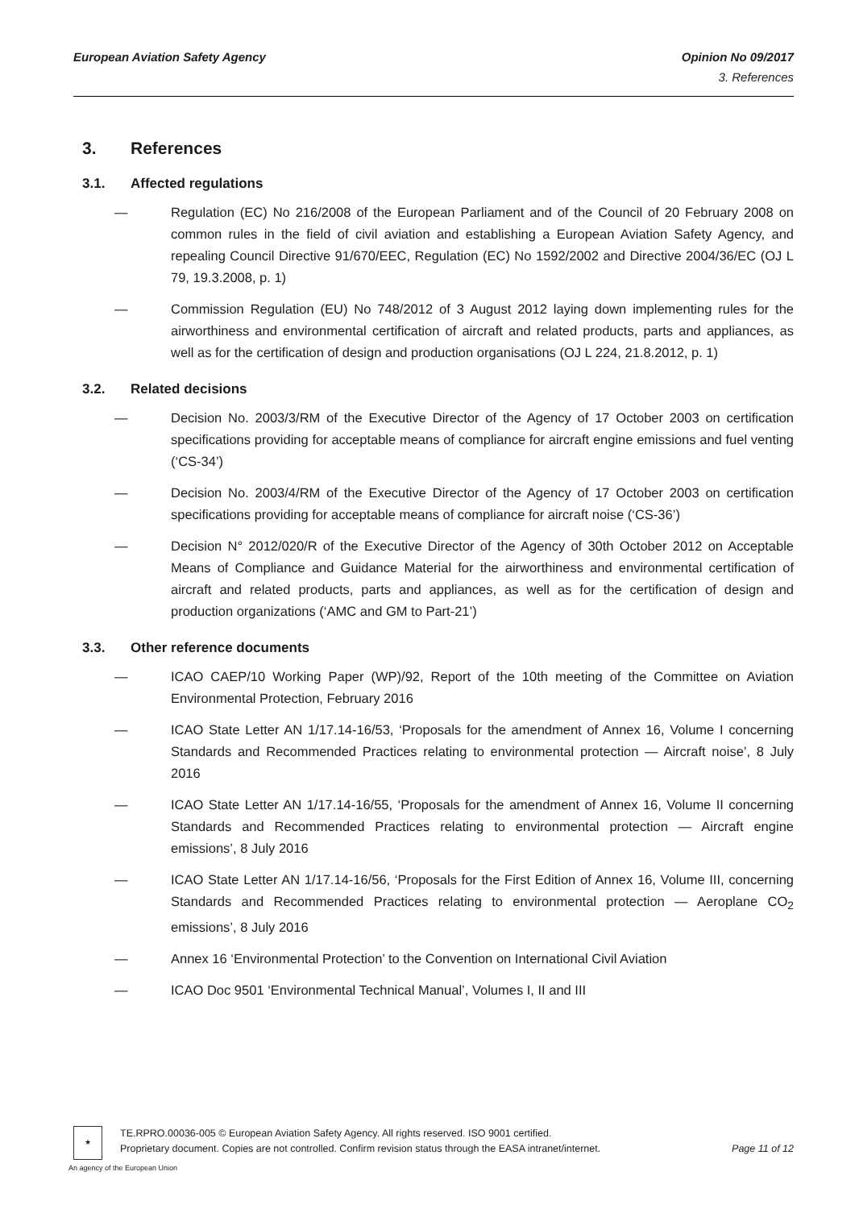European Aviation Safety Agency
Opinion No 09/2017
3. References
3. References
3.1. Affected regulations
— Regulation (EC) No 216/2008 of the European Parliament and of the Council of 20 February 2008 on common rules in the field of civil aviation and establishing a European Aviation Safety Agency, and repealing Council Directive 91/670/EEC, Regulation (EC) No 1592/2002 and Directive 2004/36/EC (OJ L 79, 19.3.2008, p. 1)
— Commission Regulation (EU) No 748/2012 of 3 August 2012 laying down implementing rules for the airworthiness and environmental certification of aircraft and related products, parts and appliances, as well as for the certification of design and production organisations (OJ L 224, 21.8.2012, p. 1)
3.2. Related decisions
— Decision No. 2003/3/RM of the Executive Director of the Agency of 17 October 2003 on certification specifications providing for acceptable means of compliance for aircraft engine emissions and fuel venting (‘CS-34’)
— Decision No. 2003/4/RM of the Executive Director of the Agency of 17 October 2003 on certification specifications providing for acceptable means of compliance for aircraft noise (‘CS-36’)
— Decision N° 2012/020/R of the Executive Director of the Agency of 30th October 2012 on Acceptable Means of Compliance and Guidance Material for the airworthiness and environmental certification of aircraft and related products, parts and appliances, as well as for the certification of design and production organizations (‘AMC and GM to Part-21’)
3.3. Other reference documents
— ICAO CAEP/10 Working Paper (WP)/92, Report of the 10th meeting of the Committee on Aviation Environmental Protection, February 2016
— ICAO State Letter AN 1/17.14-16/53, ‘Proposals for the amendment of Annex 16, Volume I concerning Standards and Recommended Practices relating to environmental protection — Aircraft noise’, 8 July 2016
— ICAO State Letter AN 1/17.14-16/55, ‘Proposals for the amendment of Annex 16, Volume II concerning Standards and Recommended Practices relating to environmental protection — Aircraft engine emissions’, 8 July 2016
— ICAO State Letter AN 1/17.14-16/56, ‘Proposals for the First Edition of Annex 16, Volume III, concerning Standards and Recommended Practices relating to environmental protection — Aeroplane CO<sub>2</sub> emissions’, 8 July 2016
— Annex 16 ‘Environmental Protection’ to the Convention on International Civil Aviation
— ICAO Doc 9501 ‘Environmental Technical Manual’, Volumes I, II and III
★
TE.RPRO.00036-005 © European Aviation Safety Agency. All rights reserved. ISO 9001 certified.
Proprietary document. Copies are not controlled. Confirm revision status through the EASA intranet/internet. Page 11 of 12
An agency of the European Union